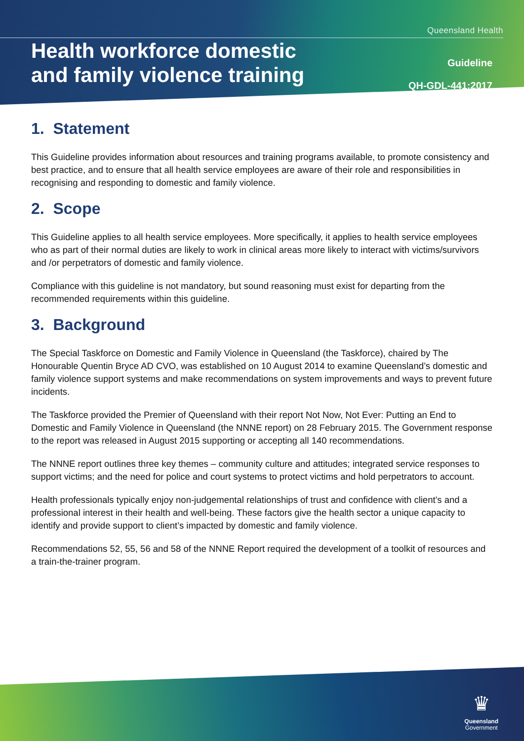Queensland Health
Health workforce domestic
and family violence training
Guideline
QH-GDL-441:2017
1. Statement
This Guideline provides information about resources and training programs available, to promote consistency and best practice, and to ensure that all health service employees are aware of their role and responsibilities in recognising and responding to domestic and family violence.
2. Scope
This Guideline applies to all health service employees. More specifically, it applies to health service employees who as part of their normal duties are likely to work in clinical areas more likely to interact with victims/survivors and /or perpetrators of domestic and family violence.
Compliance with this guideline is not mandatory, but sound reasoning must exist for departing from the recommended requirements within this guideline.
3. Background
The Special Taskforce on Domestic and Family Violence in Queensland (the Taskforce), chaired by The Honourable Quentin Bryce AD CVO, was established on 10 August 2014 to examine Queensland’s domestic and family violence support systems and make recommendations on system improvements and ways to prevent future incidents.
The Taskforce provided the Premier of Queensland with their report Not Now, Not Ever: Putting an End to Domestic and Family Violence in Queensland (the NNNE report) on 28 February 2015. The Government response to the report was released in August 2015 supporting or accepting all 140 recommendations.
The NNNE report outlines three key themes – community culture and attitudes; integrated service responses to support victims; and the need for police and court systems to protect victims and hold perpetrators to account.
Health professionals typically enjoy non-judgemental relationships of trust and confidence with client’s and a professional interest in their health and well-being. These factors give the health sector a unique capacity to identify and provide support to client’s impacted by domestic and family violence.
Recommendations 52, 55, 56 and 58 of the NNNE Report required the development of a toolkit of resources and a train-the-trainer program.
♛
Queensland
Government